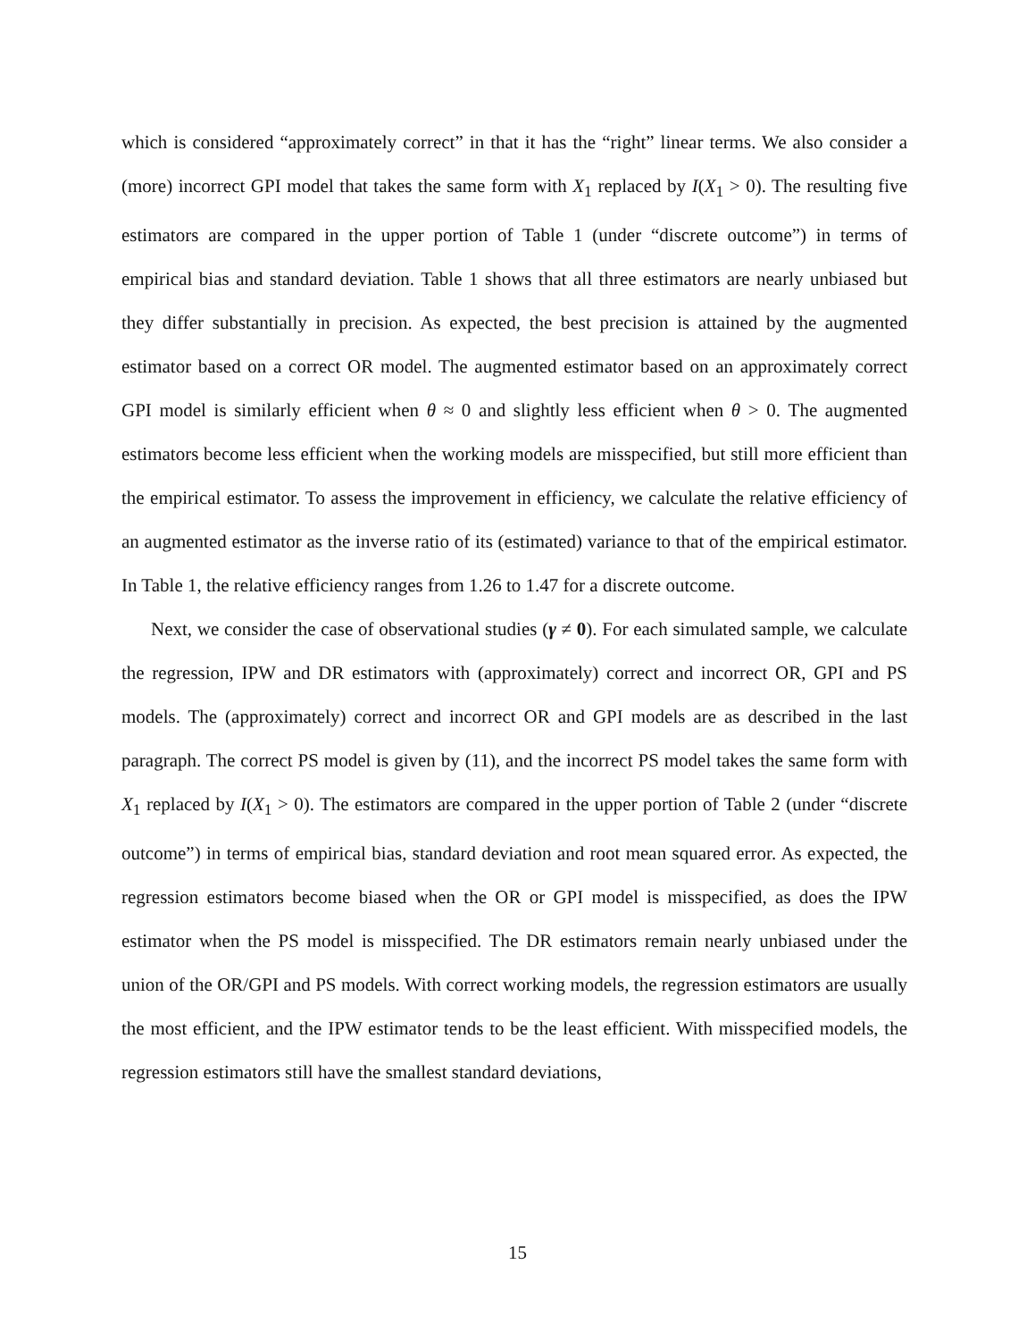which is considered “approximately correct” in that it has the “right” linear terms. We also consider a (more) incorrect GPI model that takes the same form with X<sub>1</sub> replaced by I(X<sub>1</sub> > 0). The resulting five estimators are compared in the upper portion of Table 1 (under “discrete outcome”) in terms of empirical bias and standard deviation. Table 1 shows that all three estimators are nearly unbiased but they differ substantially in precision. As expected, the best precision is attained by the augmented estimator based on a correct OR model. The augmented estimator based on an approximately correct GPI model is similarly efficient when θ ≈ 0 and slightly less efficient when θ > 0. The augmented estimators become less efficient when the working models are misspecified, but still more efficient than the empirical estimator. To assess the improvement in efficiency, we calculate the relative efficiency of an augmented estimator as the inverse ratio of its (estimated) variance to that of the empirical estimator. In Table 1, the relative efficiency ranges from 1.26 to 1.47 for a discrete outcome.
Next, we consider the case of observational studies (γ ≠ 0). For each simulated sample, we calculate the regression, IPW and DR estimators with (approximately) correct and incorrect OR, GPI and PS models. The (approximately) correct and incorrect OR and GPI models are as described in the last paragraph. The correct PS model is given by (11), and the incorrect PS model takes the same form with X<sub>1</sub> replaced by I(X<sub>1</sub> > 0). The estimators are compared in the upper portion of Table 2 (under “discrete outcome”) in terms of empirical bias, standard deviation and root mean squared error. As expected, the regression estimators become biased when the OR or GPI model is misspecified, as does the IPW estimator when the PS model is misspecified. The DR estimators remain nearly unbiased under the union of the OR/GPI and PS models. With correct working models, the regression estimators are usually the most efficient, and the IPW estimator tends to be the least efficient. With misspecified models, the regression estimators still have the smallest standard deviations,
15